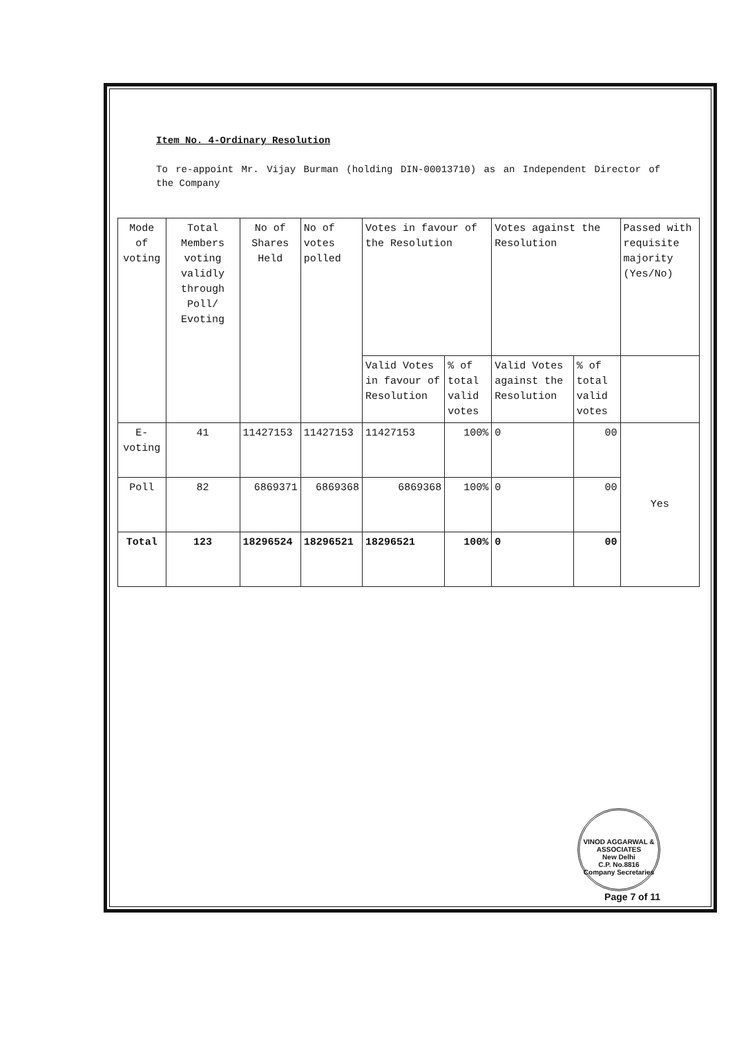Item No. 4-Ordinary Resolution
To re-appoint Mr. Vijay Burman (holding DIN-00013710) as an Independent Director of the Company
| Mode of voting | Total Members voting validly through Poll/ Evoting | No of Shares Held | No of votes polled | Votes in favour of the Resolution | | Votes against the Resolution | | Passed with requisite majority (Yes/No) |
| --- | --- | --- | --- | --- | --- | --- | --- | --- |
| | | | | Valid Votes in favour of Resolution | % of total valid votes | Valid Votes against the Resolution | % of total valid votes | |
| E-voting | 41 | 11427153 | 11427153 | 11427153 | 100% | 0 | 00 | Yes |
| Poll | 82 | 6869371 | 6869368 | 6869368 | 100% | 0 | 00 | |
| Total | 123 | 18296524 | 18296521 | 18296521 | 100% | 0 | 00 | |
VINOD AGGARWAL & ASSOCIATES
New Delhi
C.P. No.8816
Company Secretaries
Page 7 of 11